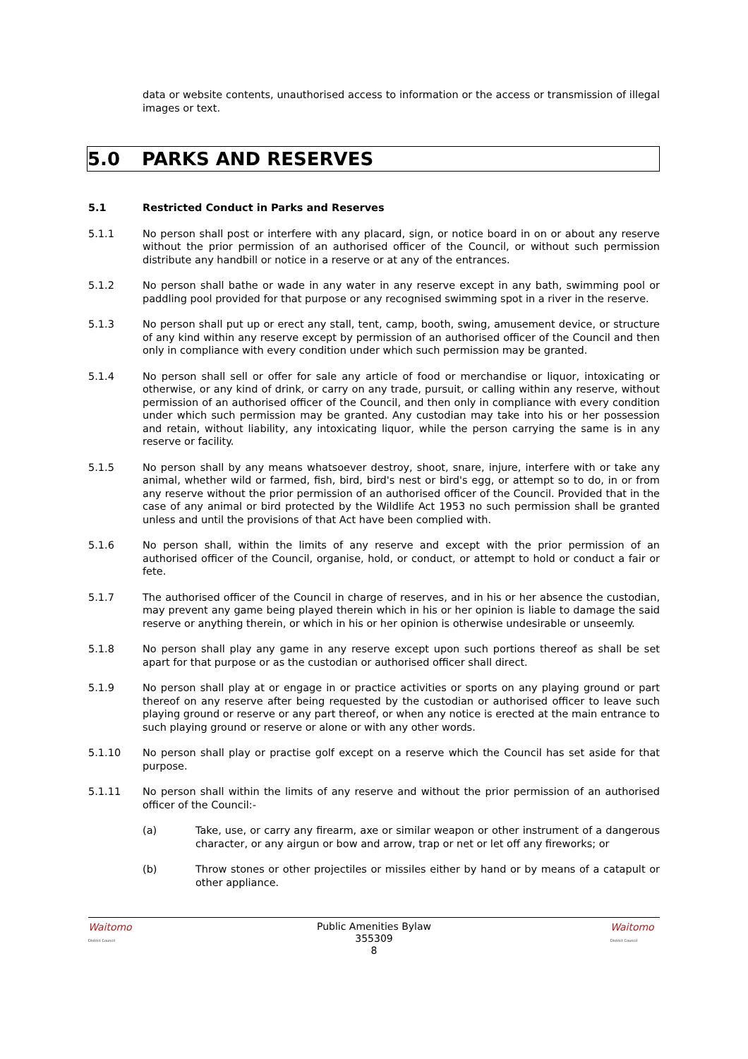data or website contents, unauthorised access to information or the access or transmission of illegal images or text.
5.0 PARKS AND RESERVES
5.1 Restricted Conduct in Parks and Reserves
5.1.1 No person shall post or interfere with any placard, sign, or notice board in on or about any reserve without the prior permission of an authorised officer of the Council, or without such permission distribute any handbill or notice in a reserve or at any of the entrances.
5.1.2 No person shall bathe or wade in any water in any reserve except in any bath, swimming pool or paddling pool provided for that purpose or any recognised swimming spot in a river in the reserve.
5.1.3 No person shall put up or erect any stall, tent, camp, booth, swing, amusement device, or structure of any kind within any reserve except by permission of an authorised officer of the Council and then only in compliance with every condition under which such permission may be granted.
5.1.4 No person shall sell or offer for sale any article of food or merchandise or liquor, intoxicating or otherwise, or any kind of drink, or carry on any trade, pursuit, or calling within any reserve, without permission of an authorised officer of the Council, and then only in compliance with every condition under which such permission may be granted. Any custodian may take into his or her possession and retain, without liability, any intoxicating liquor, while the person carrying the same is in any reserve or facility.
5.1.5 No person shall by any means whatsoever destroy, shoot, snare, injure, interfere with or take any animal, whether wild or farmed, fish, bird, bird's nest or bird's egg, or attempt so to do, in or from any reserve without the prior permission of an authorised officer of the Council. Provided that in the case of any animal or bird protected by the Wildlife Act 1953 no such permission shall be granted unless and until the provisions of that Act have been complied with.
5.1.6 No person shall, within the limits of any reserve and except with the prior permission of an authorised officer of the Council, organise, hold, or conduct, or attempt to hold or conduct a fair or fete.
5.1.7 The authorised officer of the Council in charge of reserves, and in his or her absence the custodian, may prevent any game being played therein which in his or her opinion is liable to damage the said reserve or anything therein, or which in his or her opinion is otherwise undesirable or unseemly.
5.1.8 No person shall play any game in any reserve except upon such portions thereof as shall be set apart for that purpose or as the custodian or authorised officer shall direct.
5.1.9 No person shall play at or engage in or practice activities or sports on any playing ground or part thereof on any reserve after being requested by the custodian or authorised officer to leave such playing ground or reserve or any part thereof, or when any notice is erected at the main entrance to such playing ground or reserve or alone or with any other words.
5.1.10 No person shall play or practise golf except on a reserve which the Council has set aside for that purpose.
5.1.11 No person shall within the limits of any reserve and without the prior permission of an authorised officer of the Council:-
(a) Take, use, or carry any firearm, axe or similar weapon or other instrument of a dangerous character, or any airgun or bow and arrow, trap or net or let off any fireworks; or
(b) Throw stones or other projectiles or missiles either by hand or by means of a catapult or other appliance.
Waitomo
District Council
Public Amenities Bylaw
355309
8
Waitomo
District Council